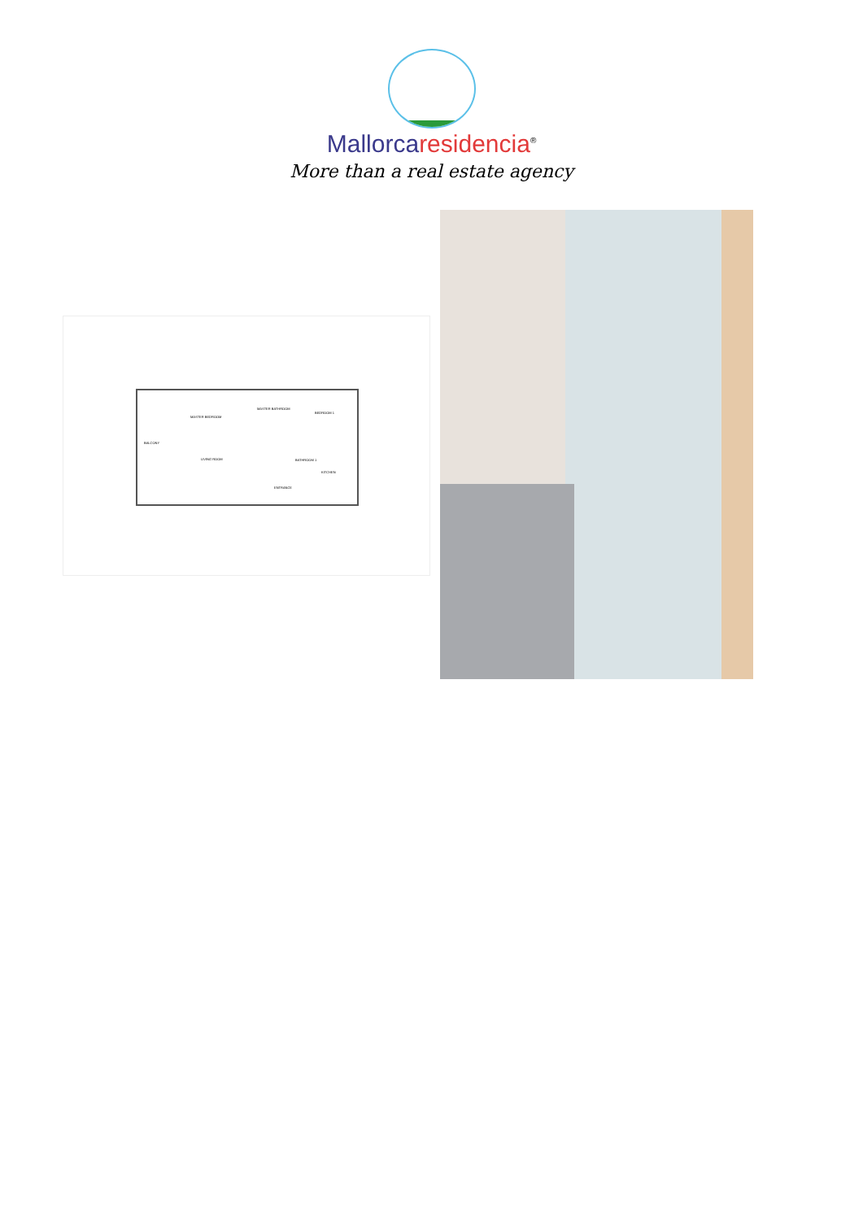Mallorca residencia<sup>®</sup>
More than a real estate agency
MASTER BEDROOM
MASTER BATHROOM
BEDROOM 1
BALCONY
LIVING ROOM BATHROOM 1
KITCHEN
ENTRANCE